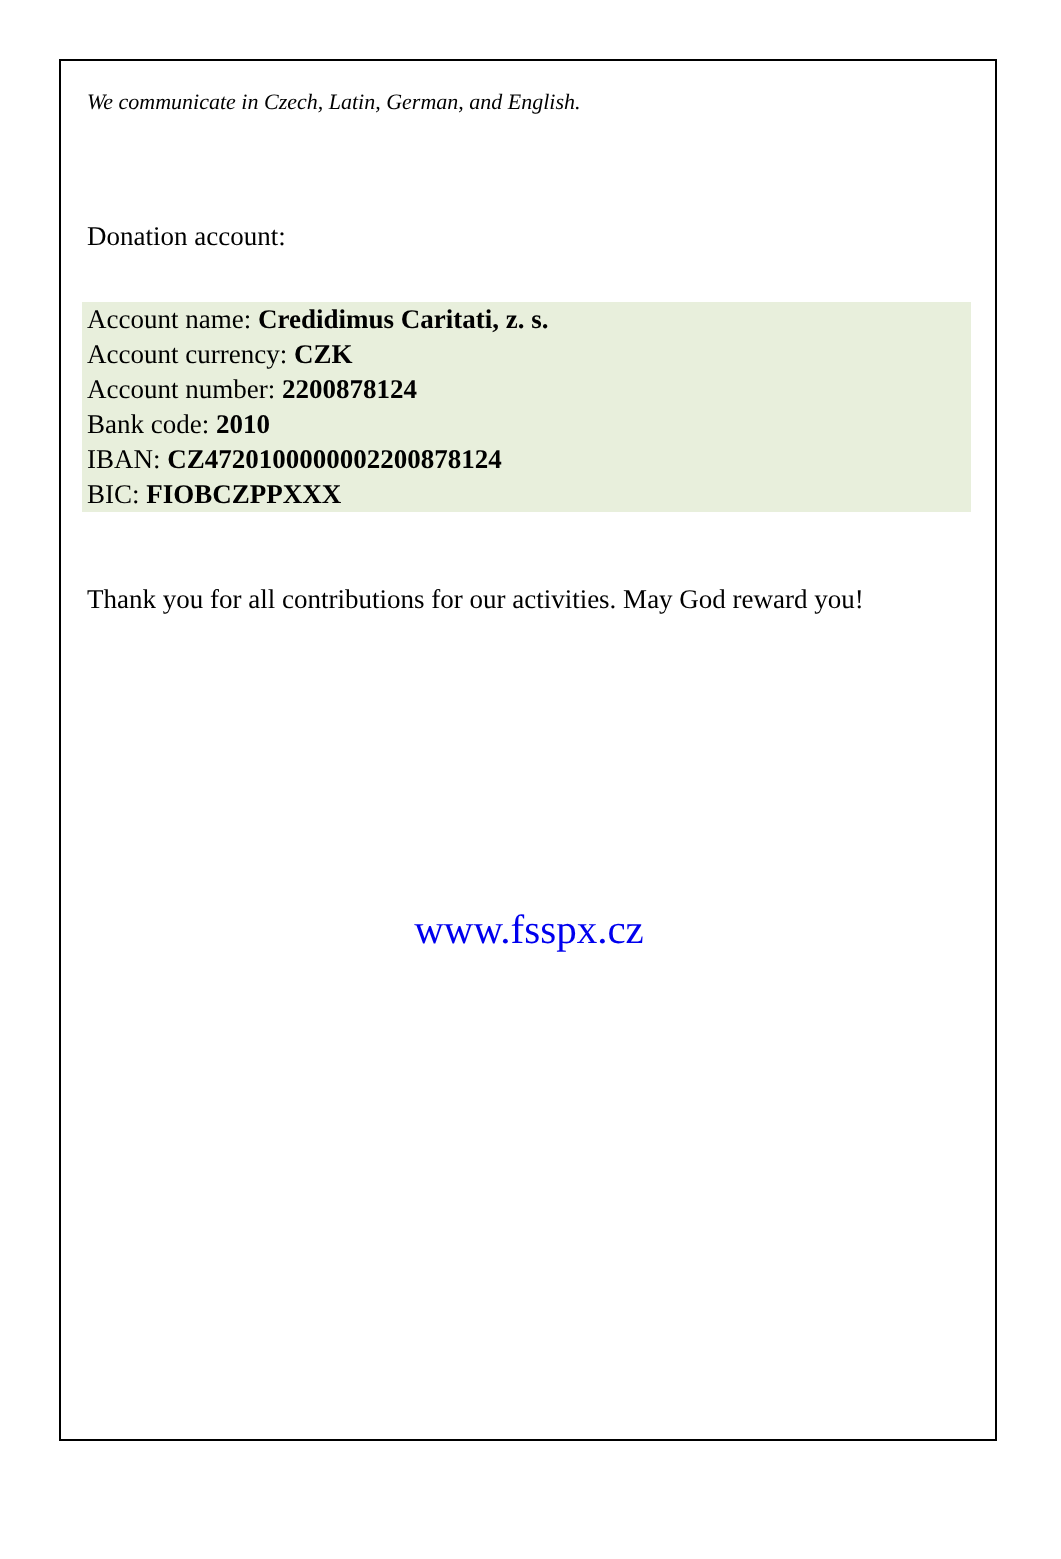We communicate in Czech, Latin, German, and English.
Donation account:
Account name: Credidimus Caritati, z. s.
Account currency: CZK
Account number: 2200878124
Bank code: 2010
IBAN: CZ4720100000002200878124
BIC: FIOBCZPPXXX
Thank you for all contributions for our activities. May God reward you!
www.fsspx.cz